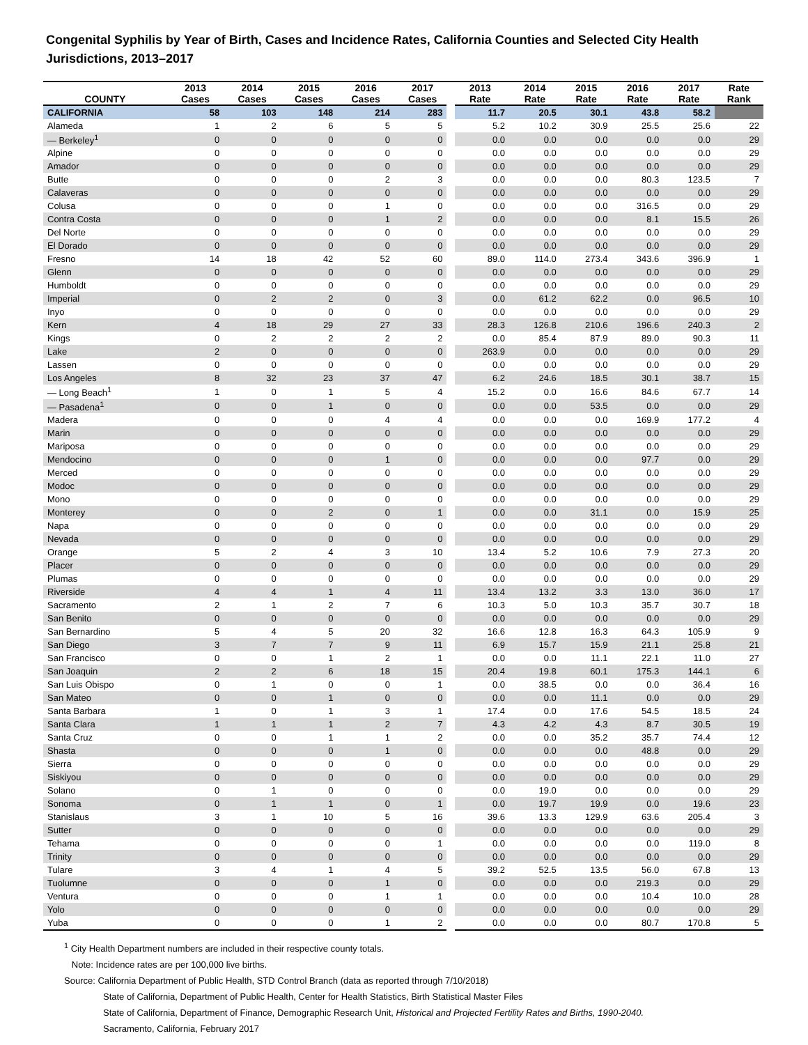Congenital Syphilis by Year of Birth, Cases and Incidence Rates, California Counties and Selected City Health Jurisdictions, 2013–2017
| | 2013 | 2014 | 2015 | 2016 | 2017 | 2013 | 2014 | 2015 | 2016 | 2017 | Rate |
| --- | --- | --- | --- | --- | --- | --- | --- | --- | --- | --- | --- |
| COUNTY | Cases | Cases | Cases | Cases | Cases | Rate | Rate | Rate | Rate | Rate | Rank |
| CALIFORNIA | 58 | 103 | 148 | 214 | 283 | 11.7 | 20.5 | 30.1 | 43.8 | 58.2 | |
| Alameda | 1 | 2 | 6 | 5 | 5 | 5.2 | 10.2 | 30.9 | 25.5 | 25.6 | 22 |
| — Berkeley<sup>1</sup> | 0 | 0 | 0 | 0 | 0 | 0.0 | 0.0 | 0.0 | 0.0 | 0.0 | 29 |
| Alpine | 0 | 0 | 0 | 0 | 0 | 0.0 | 0.0 | 0.0 | 0.0 | 0.0 | 29 |
| Amador | 0 | 0 | 0 | 0 | 0 | 0.0 | 0.0 | 0.0 | 0.0 | 0.0 | 29 |
| Butte | 0 | 0 | 0 | 2 | 3 | 0.0 | 0.0 | 0.0 | 80.3 | 123.5 | 7 |
| Calaveras | 0 | 0 | 0 | 0 | 0 | 0.0 | 0.0 | 0.0 | 0.0 | 0.0 | 29 |
| Colusa | 0 | 0 | 0 | 1 | 0 | 0.0 | 0.0 | 0.0 | 316.5 | 0.0 | 29 |
| Contra Costa | 0 | 0 | 0 | 1 | 2 | 0.0 | 0.0 | 0.0 | 8.1 | 15.5 | 26 |
| Del Norte | 0 | 0 | 0 | 0 | 0 | 0.0 | 0.0 | 0.0 | 0.0 | 0.0 | 29 |
| El Dorado | 0 | 0 | 0 | 0 | 0 | 0.0 | 0.0 | 0.0 | 0.0 | 0.0 | 29 |
| Fresno | 14 | 18 | 42 | 52 | 60 | 89.0 | 114.0 | 273.4 | 343.6 | 396.9 | 1 |
| Glenn | 0 | 0 | 0 | 0 | 0 | 0.0 | 0.0 | 0.0 | 0.0 | 0.0 | 29 |
| Humboldt | 0 | 0 | 0 | 0 | 0 | 0.0 | 0.0 | 0.0 | 0.0 | 0.0 | 29 |
| Imperial | 0 | 2 | 2 | 0 | 3 | 0.0 | 61.2 | 62.2 | 0.0 | 96.5 | 10 |
| Inyo | 0 | 0 | 0 | 0 | 0 | 0.0 | 0.0 | 0.0 | 0.0 | 0.0 | 29 |
| Kern | 4 | 18 | 29 | 27 | 33 | 28.3 | 126.8 | 210.6 | 196.6 | 240.3 | 2 |
| Kings | 0 | 2 | 2 | 2 | 2 | 0.0 | 85.4 | 87.9 | 89.0 | 90.3 | 11 |
| Lake | 2 | 0 | 0 | 0 | 0 | 263.9 | 0.0 | 0.0 | 0.0 | 0.0 | 29 |
| Lassen | 0 | 0 | 0 | 0 | 0 | 0.0 | 0.0 | 0.0 | 0.0 | 0.0 | 29 |
| Los Angeles | 8 | 32 | 23 | 37 | 47 | 6.2 | 24.6 | 18.5 | 30.1 | 38.7 | 15 |
| — Long Beach<sup>1</sup> | 1 | 0 | 1 | 5 | 4 | 15.2 | 0.0 | 16.6 | 84.6 | 67.7 | 14 |
| — Pasadena<sup>1</sup> | 0 | 0 | 1 | 0 | 0 | 0.0 | 0.0 | 53.5 | 0.0 | 0.0 | 29 |
| Madera | 0 | 0 | 0 | 4 | 4 | 0.0 | 0.0 | 0.0 | 169.9 | 177.2 | 4 |
| Marin | 0 | 0 | 0 | 0 | 0 | 0.0 | 0.0 | 0.0 | 0.0 | 0.0 | 29 |
| Mariposa | 0 | 0 | 0 | 0 | 0 | 0.0 | 0.0 | 0.0 | 0.0 | 0.0 | 29 |
| Mendocino | 0 | 0 | 0 | 1 | 0 | 0.0 | 0.0 | 0.0 | 97.7 | 0.0 | 29 |
| Merced | 0 | 0 | 0 | 0 | 0 | 0.0 | 0.0 | 0.0 | 0.0 | 0.0 | 29 |
| Modoc | 0 | 0 | 0 | 0 | 0 | 0.0 | 0.0 | 0.0 | 0.0 | 0.0 | 29 |
| Mono | 0 | 0 | 0 | 0 | 0 | 0.0 | 0.0 | 0.0 | 0.0 | 0.0 | 29 |
| Monterey | 0 | 0 | 2 | 0 | 1 | 0.0 | 0.0 | 31.1 | 0.0 | 15.9 | 25 |
| Napa | 0 | 0 | 0 | 0 | 0 | 0.0 | 0.0 | 0.0 | 0.0 | 0.0 | 29 |
| Nevada | 0 | 0 | 0 | 0 | 0 | 0.0 | 0.0 | 0.0 | 0.0 | 0.0 | 29 |
| Orange | 5 | 2 | 4 | 3 | 10 | 13.4 | 5.2 | 10.6 | 7.9 | 27.3 | 20 |
| Placer | 0 | 0 | 0 | 0 | 0 | 0.0 | 0.0 | 0.0 | 0.0 | 0.0 | 29 |
| Plumas | 0 | 0 | 0 | 0 | 0 | 0.0 | 0.0 | 0.0 | 0.0 | 0.0 | 29 |
| Riverside | 4 | 4 | 1 | 4 | 11 | 13.4 | 13.2 | 3.3 | 13.0 | 36.0 | 17 |
| Sacramento | 2 | 1 | 2 | 7 | 6 | 10.3 | 5.0 | 10.3 | 35.7 | 30.7 | 18 |
| San Benito | 0 | 0 | 0 | 0 | 0 | 0.0 | 0.0 | 0.0 | 0.0 | 0.0 | 29 |
| San Bernardino | 5 | 4 | 5 | 20 | 32 | 16.6 | 12.8 | 16.3 | 64.3 | 105.9 | 9 |
| San Diego | 3 | 7 | 7 | 9 | 11 | 6.9 | 15.7 | 15.9 | 21.1 | 25.8 | 21 |
| San Francisco | 0 | 0 | 1 | 2 | 1 | 0.0 | 0.0 | 11.1 | 22.1 | 11.0 | 27 |
| San Joaquin | 2 | 2 | 6 | 18 | 15 | 20.4 | 19.8 | 60.1 | 175.3 | 144.1 | 6 |
| San Luis Obispo | 0 | 1 | 0 | 0 | 1 | 0.0 | 38.5 | 0.0 | 0.0 | 36.4 | 16 |
| San Mateo | 0 | 0 | 1 | 0 | 0 | 0.0 | 0.0 | 11.1 | 0.0 | 0.0 | 29 |
| Santa Barbara | 1 | 0 | 1 | 3 | 1 | 17.4 | 0.0 | 17.6 | 54.5 | 18.5 | 24 |
| Santa Clara | 1 | 1 | 1 | 2 | 7 | 4.3 | 4.2 | 4.3 | 8.7 | 30.5 | 19 |
| Santa Cruz | 0 | 0 | 1 | 1 | 2 | 0.0 | 0.0 | 35.2 | 35.7 | 74.4 | 12 |
| Shasta | 0 | 0 | 0 | 1 | 0 | 0.0 | 0.0 | 0.0 | 48.8 | 0.0 | 29 |
| Sierra | 0 | 0 | 0 | 0 | 0 | 0.0 | 0.0 | 0.0 | 0.0 | 0.0 | 29 |
| Siskiyou | 0 | 0 | 0 | 0 | 0 | 0.0 | 0.0 | 0.0 | 0.0 | 0.0 | 29 |
| Solano | 0 | 1 | 0 | 0 | 0 | 0.0 | 19.0 | 0.0 | 0.0 | 0.0 | 29 |
| Sonoma | 0 | 1 | 1 | 0 | 1 | 0.0 | 19.7 | 19.9 | 0.0 | 19.6 | 23 |
| Stanislaus | 3 | 1 | 10 | 5 | 16 | 39.6 | 13.3 | 129.9 | 63.6 | 205.4 | 3 |
| Sutter | 0 | 0 | 0 | 0 | 0 | 0.0 | 0.0 | 0.0 | 0.0 | 0.0 | 29 |
| Tehama | 0 | 0 | 0 | 0 | 1 | 0.0 | 0.0 | 0.0 | 0.0 | 119.0 | 8 |
| Trinity | 0 | 0 | 0 | 0 | 0 | 0.0 | 0.0 | 0.0 | 0.0 | 0.0 | 29 |
| Tulare | 3 | 4 | 1 | 4 | 5 | 39.2 | 52.5 | 13.5 | 56.0 | 67.8 | 13 |
| Tuolumne | 0 | 0 | 0 | 1 | 0 | 0.0 | 0.0 | 0.0 | 219.3 | 0.0 | 29 |
| Ventura | 0 | 0 | 0 | 1 | 1 | 0.0 | 0.0 | 0.0 | 10.4 | 10.0 | 28 |
| Yolo | 0 | 0 | 0 | 0 | 0 | 0.0 | 0.0 | 0.0 | 0.0 | 0.0 | 29 |
| Yuba | 0 | 0 | 0 | 1 | 2 | 0.0 | 0.0 | 0.0 | 80.7 | 170.8 | 5 |
<sup>1</sup> City Health Department numbers are included in their respective county totals.
Note: Incidence rates are per 100,000 live births.
Source: California Department of Public Health, STD Control Branch (data as reported through 7/10/2018)
State of California, Department of Public Health, Center for Health Statistics, Birth Statistical Master Files
State of California, Department of Finance, Demographic Research Unit, Historical and Projected Fertility Rates and Births, 1990-2040.
Sacramento, California, February 2017